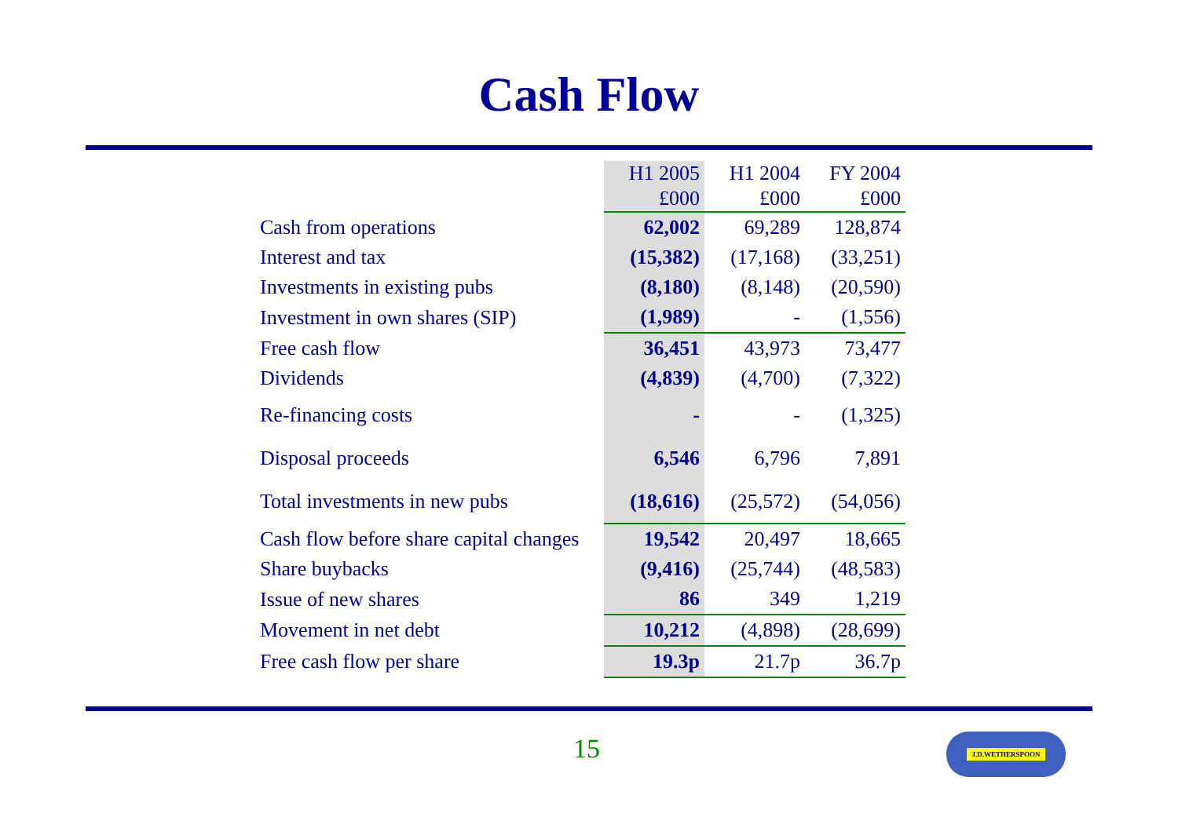Cash Flow
| | H1 2005 | H1 2004 | FY 2004 |
| | £000 | £000 | £000 |
| Cash from operations | 62,002 | 69,289 | 128,874 |
| Interest and tax | (15,382) | (17,168) | (33,251) |
| Investments in existing pubs | (8,180) | (8,148) | (20,590) |
| Investment in own shares (SIP) | (1,989) | - | (1,556) |
| Free cash flow | 36,451 | 43,973 | 73,477 |
| Dividends | (4,839) | (4,700) | (7,322) |
| Re-financing costs | - | - | (1,325) |
| Disposal proceeds | 6,546 | 6,796 | 7,891 |
| Total investments in new pubs | (18,616) | (25,572) | (54,056) |
| Cash flow before share capital changes | 19,542 | 20,497 | 18,665 |
| Share buybacks | (9,416) | (25,744) | (48,583) |
| Issue of new shares | 86 | 349 | 1,219 |
| Movement in net debt | 10,212 | (4,898) | (28,699) |
| Free cash flow per share | 19.3p | 21.7p | 36.7p |
15 J.D.WETHERSPOON